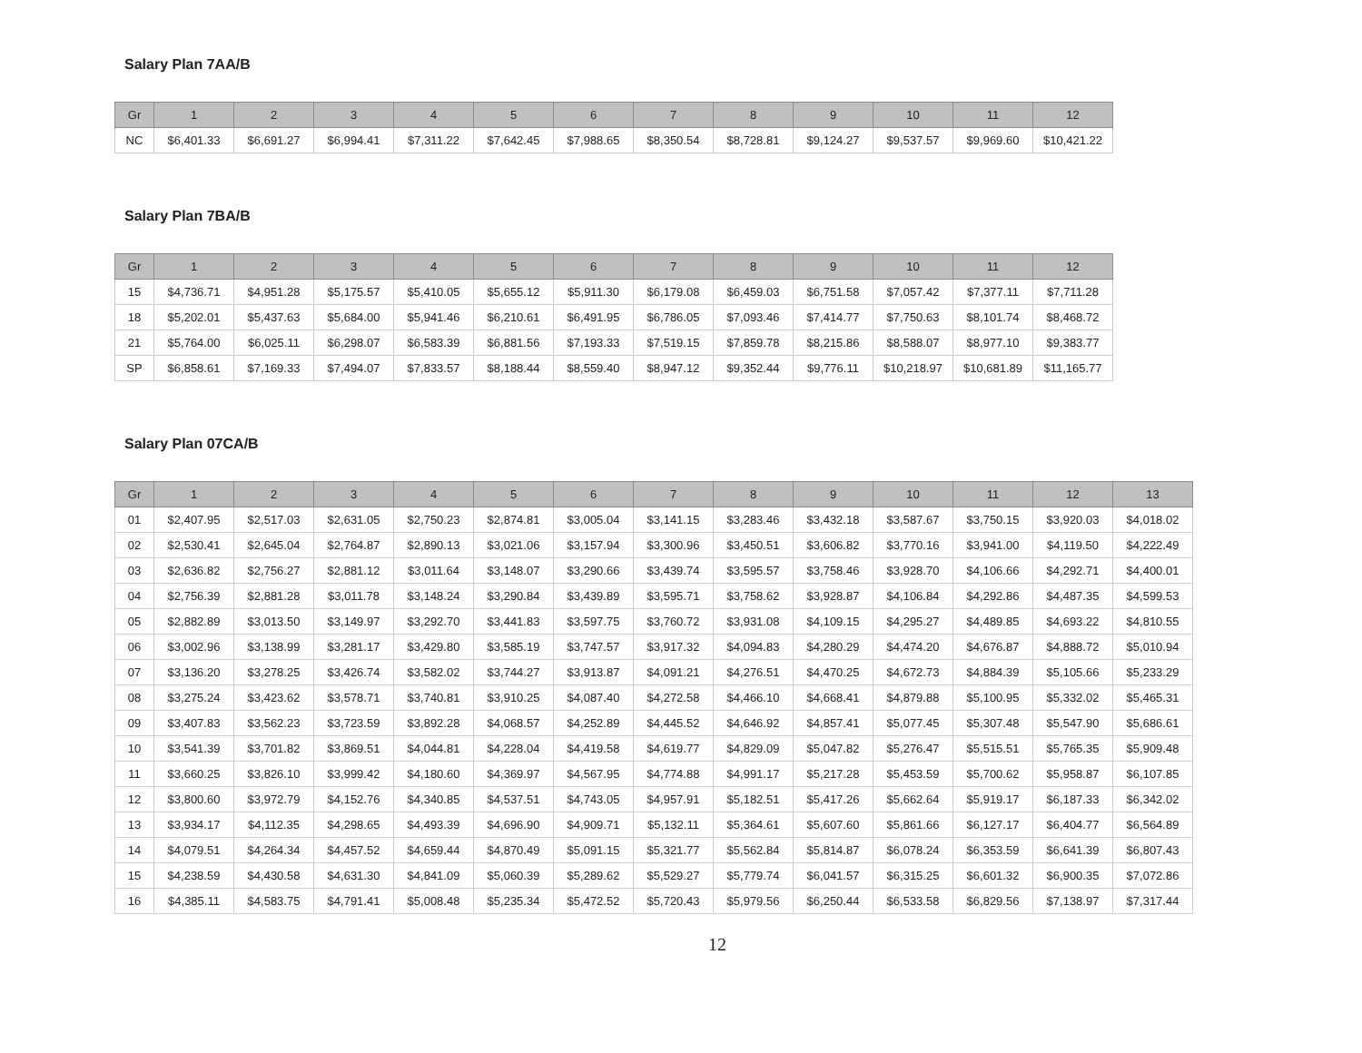Salary Plan 7AA/B
| Gr | 1 | 2 | 3 | 4 | 5 | 6 | 7 | 8 | 9 | 10 | 11 | 12 |
| --- | --- | --- | --- | --- | --- | --- | --- | --- | --- | --- | --- | --- |
| NC | $6,401.33 | $6,691.27 | $6,994.41 | $7,311.22 | $7,642.45 | $7,988.65 | $8,350.54 | $8,728.81 | $9,124.27 | $9,537.57 | $9,969.60 | $10,421.22 |
Salary Plan 7BA/B
| Gr | 1 | 2 | 3 | 4 | 5 | 6 | 7 | 8 | 9 | 10 | 11 | 12 |
| --- | --- | --- | --- | --- | --- | --- | --- | --- | --- | --- | --- | --- |
| 15 | $4,736.71 | $4,951.28 | $5,175.57 | $5,410.05 | $5,655.12 | $5,911.30 | $6,179.08 | $6,459.03 | $6,751.58 | $7,057.42 | $7,377.11 | $7,711.28 |
| 18 | $5,202.01 | $5,437.63 | $5,684.00 | $5,941.46 | $6,210.61 | $6,491.95 | $6,786.05 | $7,093.46 | $7,414.77 | $7,750.63 | $8,101.74 | $8,468.72 |
| 21 | $5,764.00 | $6,025.11 | $6,298.07 | $6,583.39 | $6,881.56 | $7,193.33 | $7,519.15 | $7,859.78 | $8,215.86 | $8,588.07 | $8,977.10 | $9,383.77 |
| SP | $6,858.61 | $7,169.33 | $7,494.07 | $7,833.57 | $8,188.44 | $8,559.40 | $8,947.12 | $9,352.44 | $9,776.11 | $10,218.97 | $10,681.89 | $11,165.77 |
Salary Plan 07CA/B
| Gr | 1 | 2 | 3 | 4 | 5 | 6 | 7 | 8 | 9 | 10 | 11 | 12 | 13 |
| --- | --- | --- | --- | --- | --- | --- | --- | --- | --- | --- | --- | --- | --- |
| 01 | $2,407.95 | $2,517.03 | $2,631.05 | $2,750.23 | $2,874.81 | $3,005.04 | $3,141.15 | $3,283.46 | $3,432.18 | $3,587.67 | $3,750.15 | $3,920.03 | $4,018.02 |
| 02 | $2,530.41 | $2,645.04 | $2,764.87 | $2,890.13 | $3,021.06 | $3,157.94 | $3,300.96 | $3,450.51 | $3,606.82 | $3,770.16 | $3,941.00 | $4,119.50 | $4,222.49 |
| 03 | $2,636.82 | $2,756.27 | $2,881.12 | $3,011.64 | $3,148.07 | $3,290.66 | $3,439.74 | $3,595.57 | $3,758.46 | $3,928.70 | $4,106.66 | $4,292.71 | $4,400.01 |
| 04 | $2,756.39 | $2,881.28 | $3,011.78 | $3,148.24 | $3,290.84 | $3,439.89 | $3,595.71 | $3,758.62 | $3,928.87 | $4,106.84 | $4,292.86 | $4,487.35 | $4,599.53 |
| 05 | $2,882.89 | $3,013.50 | $3,149.97 | $3,292.70 | $3,441.83 | $3,597.75 | $3,760.72 | $3,931.08 | $4,109.15 | $4,295.27 | $4,489.85 | $4,693.22 | $4,810.55 |
| 06 | $3,002.96 | $3,138.99 | $3,281.17 | $3,429.80 | $3,585.19 | $3,747.57 | $3,917.32 | $4,094.83 | $4,280.29 | $4,474.20 | $4,676.87 | $4,888.72 | $5,010.94 |
| 07 | $3,136.20 | $3,278.25 | $3,426.74 | $3,582.02 | $3,744.27 | $3,913.87 | $4,091.21 | $4,276.51 | $4,470.25 | $4,672.73 | $4,884.39 | $5,105.66 | $5,233.29 |
| 08 | $3,275.24 | $3,423.62 | $3,578.71 | $3,740.81 | $3,910.25 | $4,087.40 | $4,272.58 | $4,466.10 | $4,668.41 | $4,879.88 | $5,100.95 | $5,332.02 | $5,465.31 |
| 09 | $3,407.83 | $3,562.23 | $3,723.59 | $3,892.28 | $4,068.57 | $4,252.89 | $4,445.52 | $4,646.92 | $4,857.41 | $5,077.45 | $5,307.48 | $5,547.90 | $5,686.61 |
| 10 | $3,541.39 | $3,701.82 | $3,869.51 | $4,044.81 | $4,228.04 | $4,419.58 | $4,619.77 | $4,829.09 | $5,047.82 | $5,276.47 | $5,515.51 | $5,765.35 | $5,909.48 |
| 11 | $3,660.25 | $3,826.10 | $3,999.42 | $4,180.60 | $4,369.97 | $4,567.95 | $4,774.88 | $4,991.17 | $5,217.28 | $5,453.59 | $5,700.62 | $5,958.87 | $6,107.85 |
| 12 | $3,800.60 | $3,972.79 | $4,152.76 | $4,340.85 | $4,537.51 | $4,743.05 | $4,957.91 | $5,182.51 | $5,417.26 | $5,662.64 | $5,919.17 | $6,187.33 | $6,342.02 |
| 13 | $3,934.17 | $4,112.35 | $4,298.65 | $4,493.39 | $4,696.90 | $4,909.71 | $5,132.11 | $5,364.61 | $5,607.60 | $5,861.66 | $6,127.17 | $6,404.77 | $6,564.89 |
| 14 | $4,079.51 | $4,264.34 | $4,457.52 | $4,659.44 | $4,870.49 | $5,091.15 | $5,321.77 | $5,562.84 | $5,814.87 | $6,078.24 | $6,353.59 | $6,641.39 | $6,807.43 |
| 15 | $4,238.59 | $4,430.58 | $4,631.30 | $4,841.09 | $5,060.39 | $5,289.62 | $5,529.27 | $5,779.74 | $6,041.57 | $6,315.25 | $6,601.32 | $6,900.35 | $7,072.86 |
| 16 | $4,385.11 | $4,583.75 | $4,791.41 | $5,008.48 | $5,235.34 | $5,472.52 | $5,720.43 | $5,979.56 | $6,250.44 | $6,533.58 | $6,829.56 | $7,138.97 | $7,317.44 |
12